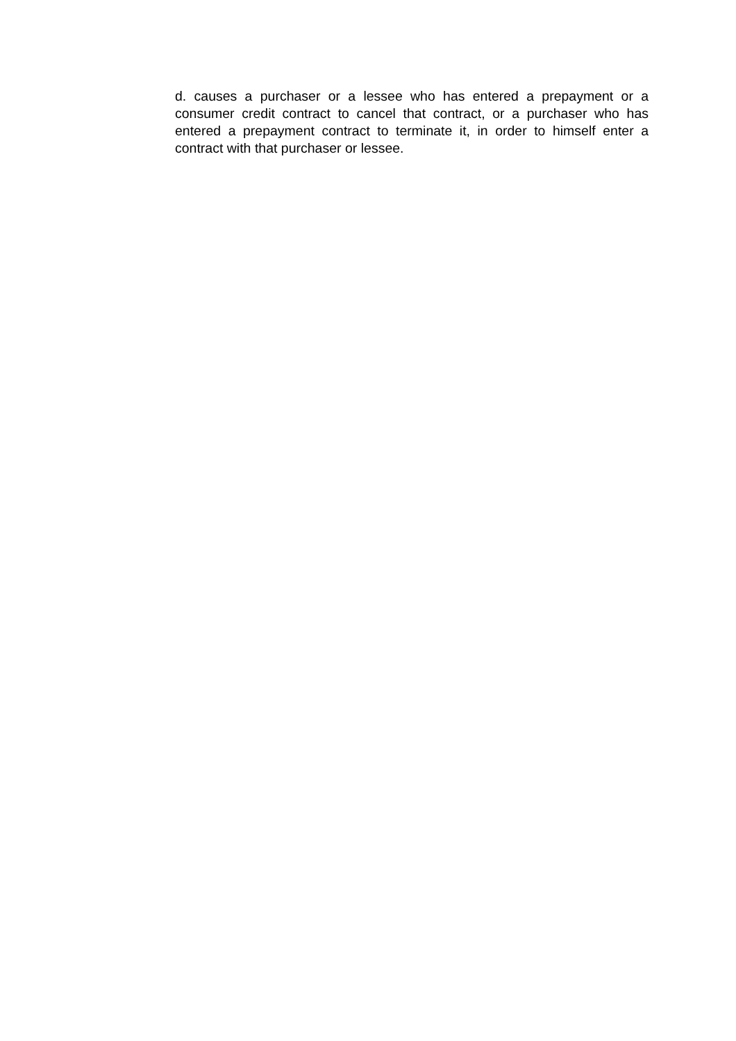d. causes a purchaser or a lessee who has entered a prepayment or a consumer credit contract to cancel that contract, or a purchaser who has entered a prepayment contract to terminate it, in order to himself enter a contract with that purchaser or lessee.